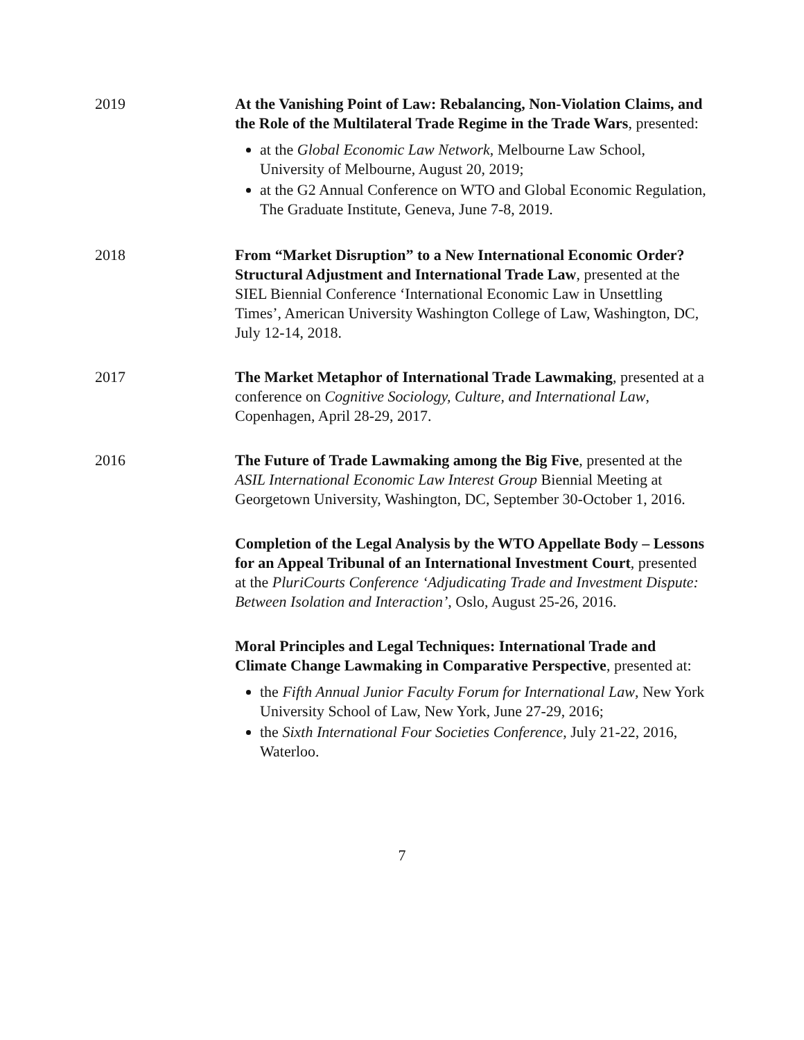2019 At the Vanishing Point of Law: Rebalancing, Non-Violation Claims, and the Role of the Multilateral Trade Regime in the Trade Wars, presented:
at the Global Economic Law Network, Melbourne Law School, University of Melbourne, August 20, 2019;
at the G2 Annual Conference on WTO and Global Economic Regulation, The Graduate Institute, Geneva, June 7-8, 2019.
2018 From “Market Disruption” to a New International Economic Order? Structural Adjustment and International Trade Law, presented at the SIEL Biennial Conference ‘International Economic Law in Unsettling Times’, American University Washington College of Law, Washington, DC, July 12-14, 2018.
2017 The Market Metaphor of International Trade Lawmaking, presented at a conference on Cognitive Sociology, Culture, and International Law, Copenhagen, April 28-29, 2017.
2016 The Future of Trade Lawmaking among the Big Five, presented at the ASIL International Economic Law Interest Group Biennial Meeting at Georgetown University, Washington, DC, September 30-October 1, 2016.
Completion of the Legal Analysis by the WTO Appellate Body – Lessons for an Appeal Tribunal of an International Investment Court, presented at the PluriCourts Conference ‘Adjudicating Trade and Investment Dispute: Between Isolation and Interaction’, Oslo, August 25-26, 2016.
Moral Principles and Legal Techniques: International Trade and Climate Change Lawmaking in Comparative Perspective, presented at:
the Fifth Annual Junior Faculty Forum for International Law, New York University School of Law, New York, June 27-29, 2016;
the Sixth International Four Societies Conference, July 21-22, 2016, Waterloo.
7